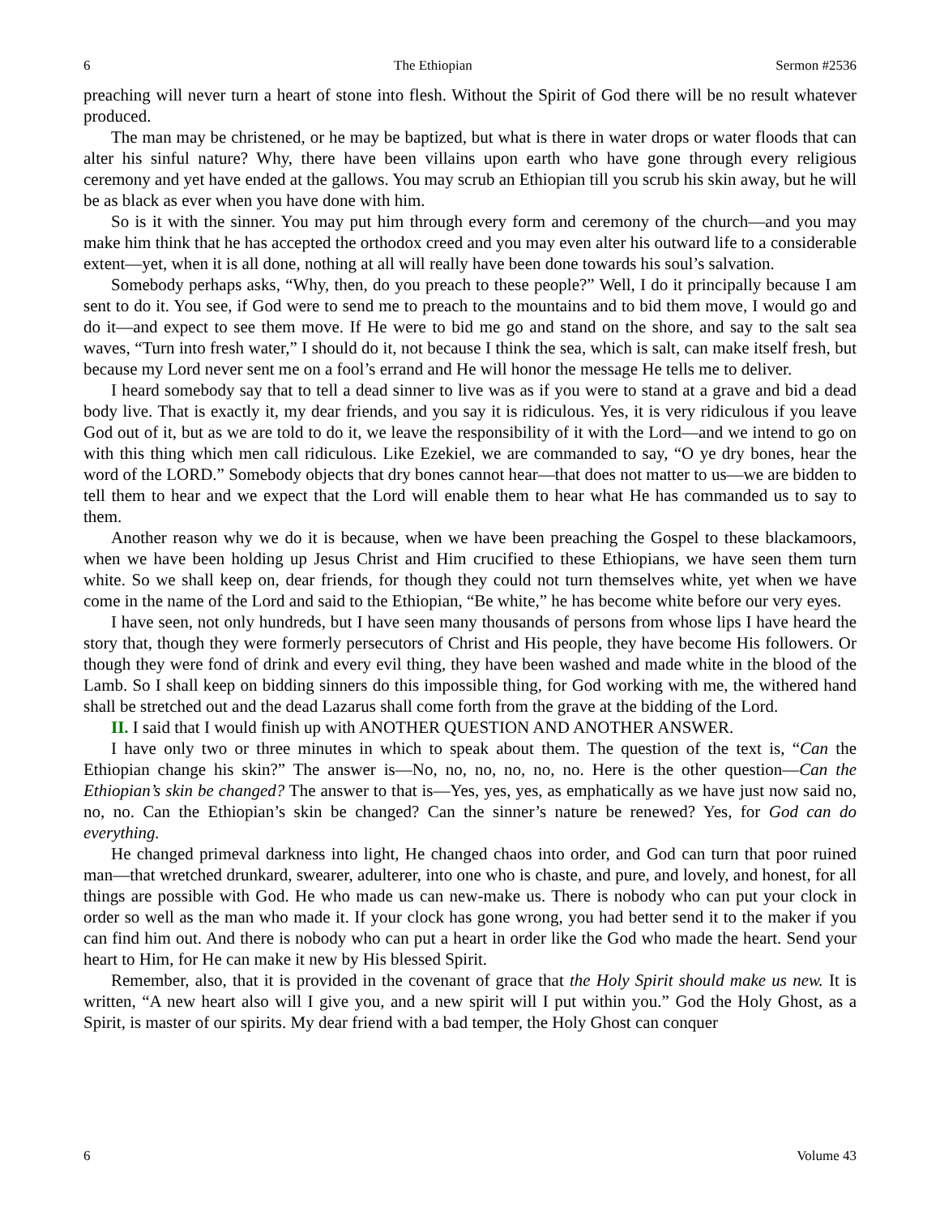6 The Ethiopian Sermon #2536
preaching will never turn a heart of stone into flesh. Without the Spirit of God there will be no result whatever produced.
The man may be christened, or he may be baptized, but what is there in water drops or water floods that can alter his sinful nature? Why, there have been villains upon earth who have gone through every religious ceremony and yet have ended at the gallows. You may scrub an Ethiopian till you scrub his skin away, but he will be as black as ever when you have done with him.
So is it with the sinner. You may put him through every form and ceremony of the church—and you may make him think that he has accepted the orthodox creed and you may even alter his outward life to a considerable extent—yet, when it is all done, nothing at all will really have been done towards his soul’s salvation.
Somebody perhaps asks, “Why, then, do you preach to these people?” Well, I do it principally because I am sent to do it. You see, if God were to send me to preach to the mountains and to bid them move, I would go and do it—and expect to see them move. If He were to bid me go and stand on the shore, and say to the salt sea waves, “Turn into fresh water,” I should do it, not because I think the sea, which is salt, can make itself fresh, but because my Lord never sent me on a fool’s errand and He will honor the message He tells me to deliver.
I heard somebody say that to tell a dead sinner to live was as if you were to stand at a grave and bid a dead body live. That is exactly it, my dear friends, and you say it is ridiculous. Yes, it is very ridiculous if you leave God out of it, but as we are told to do it, we leave the responsibility of it with the Lord—and we intend to go on with this thing which men call ridiculous. Like Ezekiel, we are commanded to say, “O ye dry bones, hear the word of the LORD.” Somebody objects that dry bones cannot hear—that does not matter to us—we are bidden to tell them to hear and we expect that the Lord will enable them to hear what He has commanded us to say to them.
Another reason why we do it is because, when we have been preaching the Gospel to these blackamoors, when we have been holding up Jesus Christ and Him crucified to these Ethiopians, we have seen them turn white. So we shall keep on, dear friends, for though they could not turn themselves white, yet when we have come in the name of the Lord and said to the Ethiopian, “Be white,” he has become white before our very eyes.
I have seen, not only hundreds, but I have seen many thousands of persons from whose lips I have heard the story that, though they were formerly persecutors of Christ and His people, they have become His followers. Or though they were fond of drink and every evil thing, they have been washed and made white in the blood of the Lamb. So I shall keep on bidding sinners do this impossible thing, for God working with me, the withered hand shall be stretched out and the dead Lazarus shall come forth from the grave at the bidding of the Lord.
II. I said that I would finish up with ANOTHER QUESTION AND ANOTHER ANSWER.
I have only two or three minutes in which to speak about them. The question of the text is, “Can the Ethiopian change his skin?” The answer is—No, no, no, no, no, no. Here is the other question—Can the Ethiopian’s skin be changed? The answer to that is—Yes, yes, yes, as emphatically as we have just now said no, no, no. Can the Ethiopian’s skin be changed? Can the sinner’s nature be renewed? Yes, for God can do everything.
He changed primeval darkness into light, He changed chaos into order, and God can turn that poor ruined man—that wretched drunkard, swearer, adulterer, into one who is chaste, and pure, and lovely, and honest, for all things are possible with God. He who made us can new-make us. There is nobody who can put your clock in order so well as the man who made it. If your clock has gone wrong, you had better send it to the maker if you can find him out. And there is nobody who can put a heart in order like the God who made the heart. Send your heart to Him, for He can make it new by His blessed Spirit.
Remember, also, that it is provided in the covenant of grace that the Holy Spirit should make us new. It is written, “A new heart also will I give you, and a new spirit will I put within you.” God the Holy Ghost, as a Spirit, is master of our spirits. My dear friend with a bad temper, the Holy Ghost can conquer
6 Volume 43